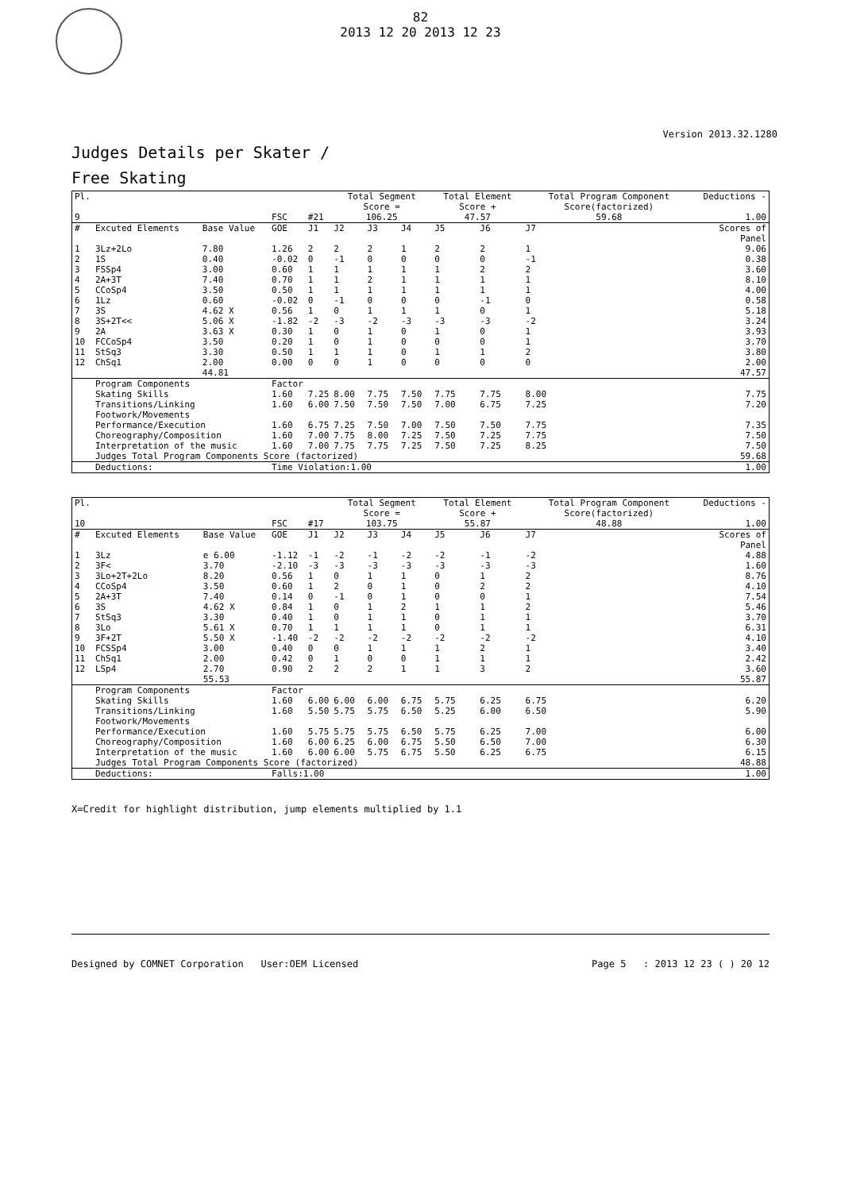82
2013 12 20 2013 12 23
Version 2013.32.1280
Judges Details per Skater /
Free Skating
| Pl. | | | | | Total Segment Score = | | | Total Element Score + | | Total Program Component Score(factorized) | | | Deductions - |
| --- | --- | --- | --- | --- | --- | --- | --- | --- | --- | --- | --- | --- | --- |
| 9 | | | FSC | #21 | 106.25 | | | 47.57 | | 59.68 | | | 1.00 |
| # | Excuted Elements | Base Value | GOE | J1 | J2 | J3 | J4 | J5 | J6 | J7 | | | Scores of Panel |
| 1 | 3Lz+2Lo | 7.80 | 1.26 | 2 | 2 | 2 | 1 | 2 | 2 | 1 | | | 9.06 |
| 2 | 1S | 0.40 | -0.02 | 0 | -1 | 0 | 0 | 0 | 0 | -1 | | | 0.38 |
| 3 | FSSp4 | 3.00 | 0.60 | 1 | 1 | 1 | 1 | 1 | 2 | 2 | | | 3.60 |
| 4 | 2A+3T | 7.40 | 0.70 | 1 | 1 | 2 | 1 | 1 | 1 | 1 | | | 8.10 |
| 5 | CCoSp4 | 3.50 | 0.50 | 1 | 1 | 1 | 1 | 1 | 1 | 1 | | | 4.00 |
| 6 | 1Lz | 0.60 | -0.02 | 0 | -1 | 0 | 0 | 0 | -1 | 0 | | | 0.58 |
| 7 | 3S | 4.62 X | 0.56 | 1 | 0 | 1 | 1 | 1 | 0 | 1 | | | 5.18 |
| 8 | 3S+2T<< | 5.06 X | -1.82 | -2 | -3 | -2 | -3 | -3 | -3 | -2 | | | 3.24 |
| 9 | 2A | 3.63 X | 0.30 | 1 | 0 | 1 | 0 | 1 | 0 | 1 | | | 3.93 |
| 10 | FCCoSp4 | 3.50 | 0.20 | 1 | 0 | 1 | 0 | 0 | 0 | 1 | | | 3.70 |
| 11 | StSq3 | 3.30 | 0.50 | 1 | 1 | 1 | 0 | 1 | 1 | 2 | | | 3.80 |
| 12 | ChSq1 | 2.00 | 0.00 | 0 | 0 | 1 | 0 | 0 | 0 | 0 | | | 2.00 |
| | | 44.81 | | | | | | | | | | | 47.57 |
| | Program Components | | Factor | | | | | | | | | | |
| | Skating Skills | | 1.60 | 7.25 | 8.00 | 7.75 | 7.50 | 7.75 | 7.75 | 8.00 | | | 7.75 |
| | Transitions/Linking Footwork/Movements | | 1.60 | 6.00 | 7.50 | 7.50 | 7.50 | 7.00 | 6.75 | 7.25 | | | 7.20 |
| | Performance/Execution | | 1.60 | 6.75 | 7.25 | 7.50 | 7.00 | 7.50 | 7.50 | 7.75 | | | 7.35 |
| | Choreography/Composition | | 1.60 | 7.00 | 7.75 | 8.00 | 7.25 | 7.50 | 7.25 | 7.75 | | | 7.50 |
| | Interpretation of the music | | 1.60 | 7.00 | 7.75 | 7.75 | 7.25 | 7.50 | 7.25 | 8.25 | | | 7.50 |
| | Judges Total Program Components Score (factorized) | | | | | | | | | | | | 59.68 |
| | Deductions: | | Time Violation:1.00 | | | | | | | | | | 1.00 |
| Pl. | | | | | Total Segment Score = | | | Total Element Score + | | Total Program Component Score(factorized) | | | Deductions - |
| --- | --- | --- | --- | --- | --- | --- | --- | --- | --- | --- | --- | --- | --- |
| 10 | | | FSC | #17 | 103.75 | | | 55.87 | | 48.88 | | | 1.00 |
| # | Excuted Elements | Base Value | GOE | J1 | J2 | J3 | J4 | J5 | J6 | J7 | | | Scores of Panel |
| 1 | 3Lz | e 6.00 | -1.12 | -1 | -2 | -1 | -2 | -2 | -1 | -2 | | | 4.88 |
| 2 | 3F< | 3.70 | -2.10 | -3 | -3 | -3 | -3 | -3 | -3 | -3 | | | 1.60 |
| 3 | 3Lo+2T+2Lo | 8.20 | 0.56 | 1 | 0 | 1 | 1 | 0 | 1 | 2 | | | 8.76 |
| 4 | CCoSp4 | 3.50 | 0.60 | 1 | 2 | 0 | 1 | 0 | 2 | 2 | | | 4.10 |
| 5 | 2A+3T | 7.40 | 0.14 | 0 | -1 | 0 | 1 | 0 | 0 | 1 | | | 7.54 |
| 6 | 3S | 4.62 X | 0.84 | 1 | 0 | 1 | 2 | 1 | 1 | 2 | | | 5.46 |
| 7 | StSq3 | 3.30 | 0.40 | 1 | 0 | 1 | 1 | 0 | 1 | 1 | | | 3.70 |
| 8 | 3Lo | 5.61 X | 0.70 | 1 | 1 | 1 | 1 | 0 | 1 | 1 | | | 6.31 |
| 9 | 3F+2T | 5.50 X | -1.40 | -2 | -2 | -2 | -2 | -2 | -2 | -2 | | | 4.10 |
| 10 | FCSSp4 | 3.00 | 0.40 | 0 | 0 | 1 | 1 | 1 | 2 | 1 | | | 3.40 |
| 11 | ChSq1 | 2.00 | 0.42 | 0 | 1 | 0 | 0 | 1 | 1 | 1 | | | 2.42 |
| 12 | LSp4 | 2.70 | 0.90 | 2 | 2 | 2 | 1 | 1 | 3 | 2 | | | 3.60 |
| | | 55.53 | | | | | | | | | | | 55.87 |
| | Program Components | | Factor | | | | | | | | | | |
| | Skating Skills | | 1.60 | 6.00 | 6.00 | 6.00 | 6.75 | 5.75 | 6.25 | 6.75 | | | 6.20 |
| | Transitions/Linking Footwork/Movements | | 1.60 | 5.50 | 5.75 | 5.75 | 6.50 | 5.25 | 6.00 | 6.50 | | | 5.90 |
| | Performance/Execution | | 1.60 | 5.75 | 5.75 | 5.75 | 6.50 | 5.75 | 6.25 | 7.00 | | | 6.00 |
| | Choreography/Composition | | 1.60 | 6.00 | 6.25 | 6.00 | 6.75 | 5.50 | 6.50 | 7.00 | | | 6.30 |
| | Interpretation of the music | | 1.60 | 6.00 | 6.00 | 5.75 | 6.75 | 5.50 | 6.25 | 6.75 | | | 6.15 |
| | Judges Total Program Components Score (factorized) | | | | | | | | | | | | 48.88 |
| | Deductions: | | Falls:1.00 | | | | | | | | | | 1.00 |
X=Credit for highlight distribution, jump elements multiplied by 1.1
Designed by COMNET Corporation User:OEM Licensed Page 5 : 2013 12 23 ( ) 20 12